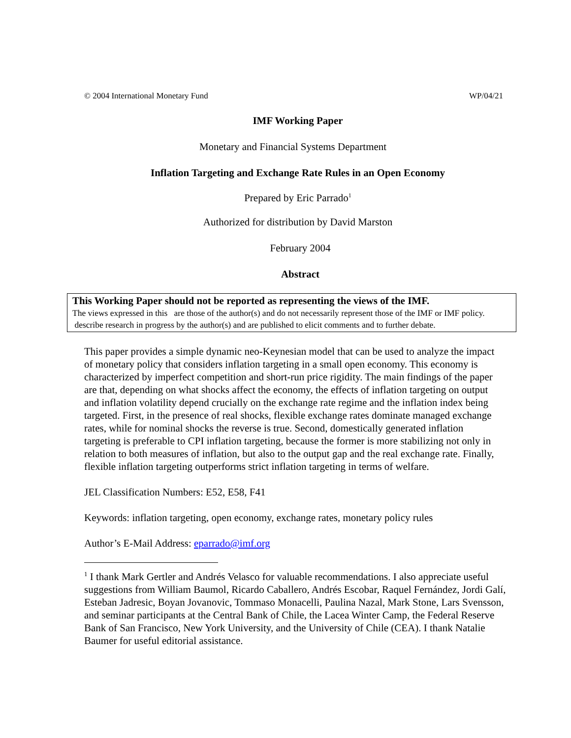© 2004 International Monetary Fund WP/04/21
IMF Working Paper
Monetary and Financial Systems Department
Inflation Targeting and Exchange Rate Rules in an Open Economy
Prepared by Eric Parrado<sup>1</sup>
Authorized for distribution by David Marston
February 2004
Abstract
This Working Paper should not be reported as representing the views of the IMF.
The views expressed in this are those of the author(s) and do not necessarily represent those of the IMF or IMF policy. describe research in progress by the author(s) and are published to elicit comments and to further debate.
This paper provides a simple dynamic neo-Keynesian model that can be used to analyze the impact of monetary policy that considers inflation targeting in a small open economy. This economy is characterized by imperfect competition and short-run price rigidity. The main findings of the paper are that, depending on what shocks affect the economy, the effects of inflation targeting on output and inflation volatility depend crucially on the exchange rate regime and the inflation index being targeted. First, in the presence of real shocks, flexible exchange rates dominate managed exchange rates, while for nominal shocks the reverse is true. Second, domestically generated inflation targeting is preferable to CPI inflation targeting, because the former is more stabilizing not only in relation to both measures of inflation, but also to the output gap and the real exchange rate. Finally, flexible inflation targeting outperforms strict inflation targeting in terms of welfare.
JEL Classification Numbers: E52, E58, F41
Keywords: inflation targeting, open economy, exchange rates, monetary policy rules
Author’s E-Mail Address: eparrado@imf.org
<sup>1</sup> I thank Mark Gertler and Andrés Velasco for valuable recommendations. I also appreciate useful suggestions from William Baumol, Ricardo Caballero, Andrés Escobar, Raquel Fernández, Jordi Galí, Esteban Jadresic, Boyan Jovanovic, Tommaso Monacelli, Paulina Nazal, Mark Stone, Lars Svensson, and seminar participants at the Central Bank of Chile, the Lacea Winter Camp, the Federal Reserve Bank of San Francisco, New York University, and the University of Chile (CEA). I thank Natalie Baumer for useful editorial assistance.